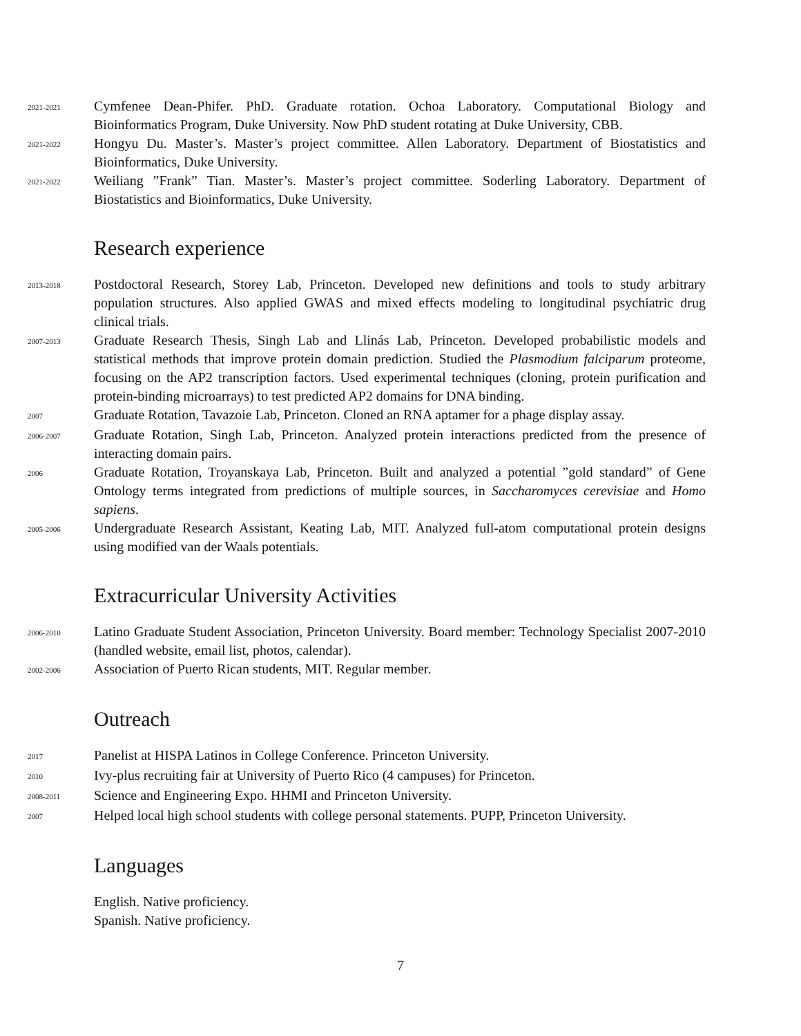2021-2021
Cymfenee Dean-Phifer. PhD. Graduate rotation. Ochoa Laboratory. Computational Biology and Bioinformatics Program, Duke University. Now PhD student rotating at Duke University, CBB.
2021-2022
Hongyu Du. Master’s. Master’s project committee. Allen Laboratory. Department of Biostatistics and Bioinformatics, Duke University.
2021-2022
Weiliang ”Frank” Tian. Master’s. Master’s project committee. Soderling Laboratory. Department of Biostatistics and Bioinformatics, Duke University.
Research experience
2013-2018
Postdoctoral Research, Storey Lab, Princeton. Developed new definitions and tools to study arbitrary population structures. Also applied GWAS and mixed effects modeling to longitudinal psychiatric drug clinical trials.
2007-2013
Graduate Research Thesis, Singh Lab and Llinás Lab, Princeton. Developed probabilistic models and statistical methods that improve protein domain prediction. Studied the Plasmodium falciparum proteome, focusing on the AP2 transcription factors. Used experimental techniques (cloning, protein purification and protein-binding microarrays) to test predicted AP2 domains for DNA binding.
2007
Graduate Rotation, Tavazoie Lab, Princeton. Cloned an RNA aptamer for a phage display assay.
2006-2007
Graduate Rotation, Singh Lab, Princeton. Analyzed protein interactions predicted from the presence of interacting domain pairs.
2006
Graduate Rotation, Troyanskaya Lab, Princeton. Built and analyzed a potential ”gold standard” of Gene Ontology terms integrated from predictions of multiple sources, in Saccharomyces cerevisiae and Homo sapiens.
2005-2006
Undergraduate Research Assistant, Keating Lab, MIT. Analyzed full-atom computational protein designs using modified van der Waals potentials.
Extracurricular University Activities
2006-2010
Latino Graduate Student Association, Princeton University. Board member: Technology Specialist 2007-2010 (handled website, email list, photos, calendar).
2002-2006
Association of Puerto Rican students, MIT. Regular member.
Outreach
2017
Panelist at HISPA Latinos in College Conference. Princeton University.
2010
Ivy-plus recruiting fair at University of Puerto Rico (4 campuses) for Princeton.
2008-2011
Science and Engineering Expo. HHMI and Princeton University.
2007
Helped local high school students with college personal statements. PUPP, Princeton University.
Languages
English. Native proficiency.
Spanish. Native proficiency.
7